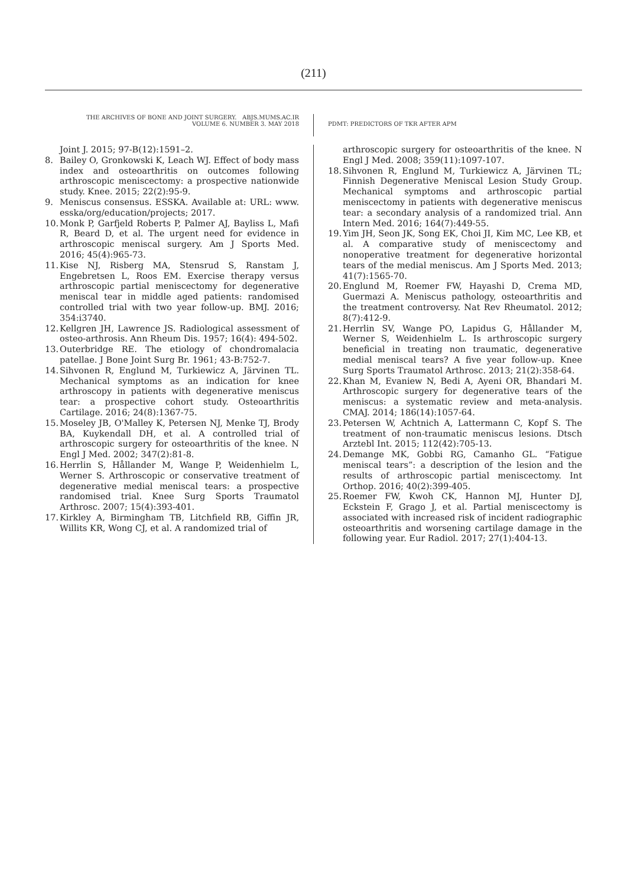(211)
THE ARCHIVES OF BONE AND JOINT SURGERY. ABJS.MUMS.AC.IR
VOLUME 6. NUMBER 3. MAY 2018
PDMT: PREDICTORS OF TKR AFTER APM
Joint J. 2015; 97-B(12):1591–2.
8. Bailey O, Gronkowski K, Leach WJ. Effect of body mass index and osteoarthritis on outcomes following arthroscopic meniscectomy: a prospective nationwide study. Knee. 2015; 22(2):95-9.
9. Meniscus consensus. ESSKA. Available at: URL: www. esska/org/education/projects; 2017.
10. Monk P, Garfjeld Roberts P, Palmer AJ, Bayliss L, Mafi R, Beard D, et al. The urgent need for evidence in arthroscopic meniscal surgery. Am J Sports Med. 2016; 45(4):965-73.
11. Kise NJ, Risberg MA, Stensrud S, Ranstam J, Engebretsen L, Roos EM. Exercise therapy versus arthroscopic partial meniscectomy for degenerative meniscal tear in middle aged patients: randomised controlled trial with two year follow-up. BMJ. 2016; 354:i3740.
12. Kellgren JH, Lawrence JS. Radiological assessment of osteo-arthrosis. Ann Rheum Dis. 1957; 16(4): 494-502.
13. Outerbridge RE. The etiology of chondromalacia patellae. J Bone Joint Surg Br. 1961; 43-B:752-7.
14. Sihvonen R, Englund M, Turkiewicz A, Järvinen TL. Mechanical symptoms as an indication for knee arthroscopy in patients with degenerative meniscus tear: a prospective cohort study. Osteoarthritis Cartilage. 2016; 24(8):1367-75.
15. Moseley JB, O'Malley K, Petersen NJ, Menke TJ, Brody BA, Kuykendall DH, et al. A controlled trial of arthroscopic surgery for osteoarthritis of the knee. N Engl J Med. 2002; 347(2):81-8.
16. Herrlin S, Hållander M, Wange P, Weidenhielm L, Werner S. Arthroscopic or conservative treatment of degenerative medial meniscal tears: a prospective randomised trial. Knee Surg Sports Traumatol Arthrosc. 2007; 15(4):393-401.
17. Kirkley A, Birmingham TB, Litchfield RB, Giffin JR, Willits KR, Wong CJ, et al. A randomized trial of
arthroscopic surgery for osteoarthritis of the knee. N Engl J Med. 2008; 359(11):1097-107.
18. Sihvonen R, Englund M, Turkiewicz A, Järvinen TL; Finnish Degenerative Meniscal Lesion Study Group. Mechanical symptoms and arthroscopic partial meniscectomy in patients with degenerative meniscus tear: a secondary analysis of a randomized trial. Ann Intern Med. 2016; 164(7):449-55.
19. Yim JH, Seon JK, Song EK, Choi JI, Kim MC, Lee KB, et al. A comparative study of meniscectomy and nonoperative treatment for degenerative horizontal tears of the medial meniscus. Am J Sports Med. 2013; 41(7):1565-70.
20. Englund M, Roemer FW, Hayashi D, Crema MD, Guermazi A. Meniscus pathology, osteoarthritis and the treatment controversy. Nat Rev Rheumatol. 2012; 8(7):412-9.
21. Herrlin SV, Wange PO, Lapidus G, Hållander M, Werner S, Weidenhielm L. Is arthroscopic surgery beneficial in treating non traumatic, degenerative medial meniscal tears? A five year follow-up. Knee Surg Sports Traumatol Arthrosc. 2013; 21(2):358-64.
22. Khan M, Evaniew N, Bedi A, Ayeni OR, Bhandari M. Arthroscopic surgery for degenerative tears of the meniscus: a systematic review and meta-analysis. CMAJ. 2014; 186(14):1057-64.
23. Petersen W, Achtnich A, Lattermann C, Kopf S. The treatment of non-traumatic meniscus lesions. Dtsch Arztebl Int. 2015; 112(42):705-13.
24. Demange MK, Gobbi RG, Camanho GL. “Fatigue meniscal tears”: a description of the lesion and the results of arthroscopic partial meniscectomy. Int Orthop. 2016; 40(2):399-405.
25. Roemer FW, Kwoh CK, Hannon MJ, Hunter DJ, Eckstein F, Grago J, et al. Partial meniscectomy is associated with increased risk of incident radiographic osteoarthritis and worsening cartilage damage in the following year. Eur Radiol. 2017; 27(1):404-13.